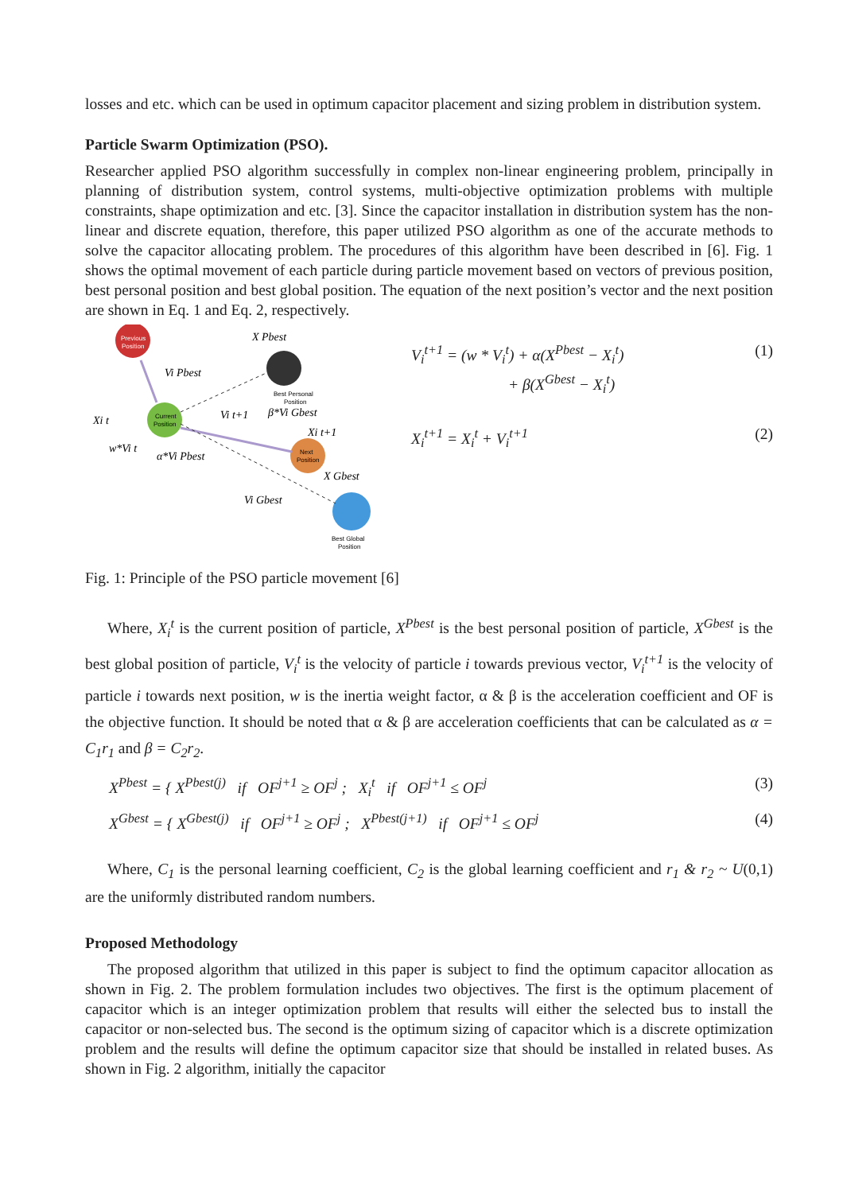losses and etc. which can be used in optimum capacitor placement and sizing problem in distribution system.
Particle Swarm Optimization (PSO).
Researcher applied PSO algorithm successfully in complex non-linear engineering problem, principally in planning of distribution system, control systems, multi-objective optimization problems with multiple constraints, shape optimization and etc. [3]. Since the capacitor installation in distribution system has the non-linear and discrete equation, therefore, this paper utilized PSO algorithm as one of the accurate methods to solve the capacitor allocating problem. The procedures of this algorithm have been described in [6]. Fig. 1 shows the optimal movement of each particle during particle movement based on vectors of previous position, best personal position and best global position. The equation of the next position’s vector and the next position are shown in Eq. 1 and Eq. 2, respectively.
Previous
Position
Current
Position
Best Personal
Position
Next
Position
Best Global
Position
X Pbest
Vi Pbest
Xi t
Vi t+1
β*Vi Gbest
Xi t+1
w*Vi t
α*Vi Pbest
X Gbest
Vi Gbest
V<sub>i</sub><sup>t+1</sup> = (w * V<sub>i</sub><sup>t</sup>) + α(X<sup>Pbest</sup> − X<sub>i</sub><sup>t</sup>)
+ β(X<sup>Gbest</sup> − X<sub>i</sub><sup>t</sup>) (1)
X<sub>i</sub><sup>t+1</sup> = X<sub>i</sub><sup>t</sup> + V<sub>i</sub><sup>t+1</sup> (2)
Fig. 1: Principle of the PSO particle movement [6]
Where, X<sub>i</sub><sup>t</sup> is the current position of particle, X<sup>Pbest</sup> is the best personal position of particle, X<sup>Gbest</sup> is the best global position of particle, V<sub>i</sub><sup>t</sup> is the velocity of particle i towards previous vector, V<sub>i</sub><sup>t+1</sup> is the velocity of particle i towards next position, w is the inertia weight factor, α & β is the acceleration coefficient and OF is the objective function. It should be noted that α & β are acceleration coefficients that can be calculated as α = C<sub>1</sub>r<sub>1</sub> and β = C<sub>2</sub>r<sub>2</sub>.
X<sup>Pbest</sup> = { X<sup>Pbest(j)</sup> if OF<sup>j+1</sup> ≥ OF<sup>j</sup> ; X<sub>i</sub><sup>t</sup> if OF<sup>j+1</sup> ≤ OF<sup>j</sup> (3)
X<sup>Gbest</sup> = { X<sup>Gbest(j)</sup> if OF<sup>j+1</sup> ≥ OF<sup>j</sup> ; X<sup>Pbest(j+1)</sup> if OF<sup>j+1</sup> ≤ OF<sup>j</sup> (4)
Where, C<sub>1</sub> is the personal learning coefficient, C<sub>2</sub> is the global learning coefficient and r<sub>1</sub> & r<sub>2</sub> ~ U(0,1) are the uniformly distributed random numbers.
Proposed Methodology
The proposed algorithm that utilized in this paper is subject to find the optimum capacitor allocation as shown in Fig. 2. The problem formulation includes two objectives. The first is the optimum placement of capacitor which is an integer optimization problem that results will either the selected bus to install the capacitor or non-selected bus. The second is the optimum sizing of capacitor which is a discrete optimization problem and the results will define the optimum capacitor size that should be installed in related buses. As shown in Fig. 2 algorithm, initially the capacitor